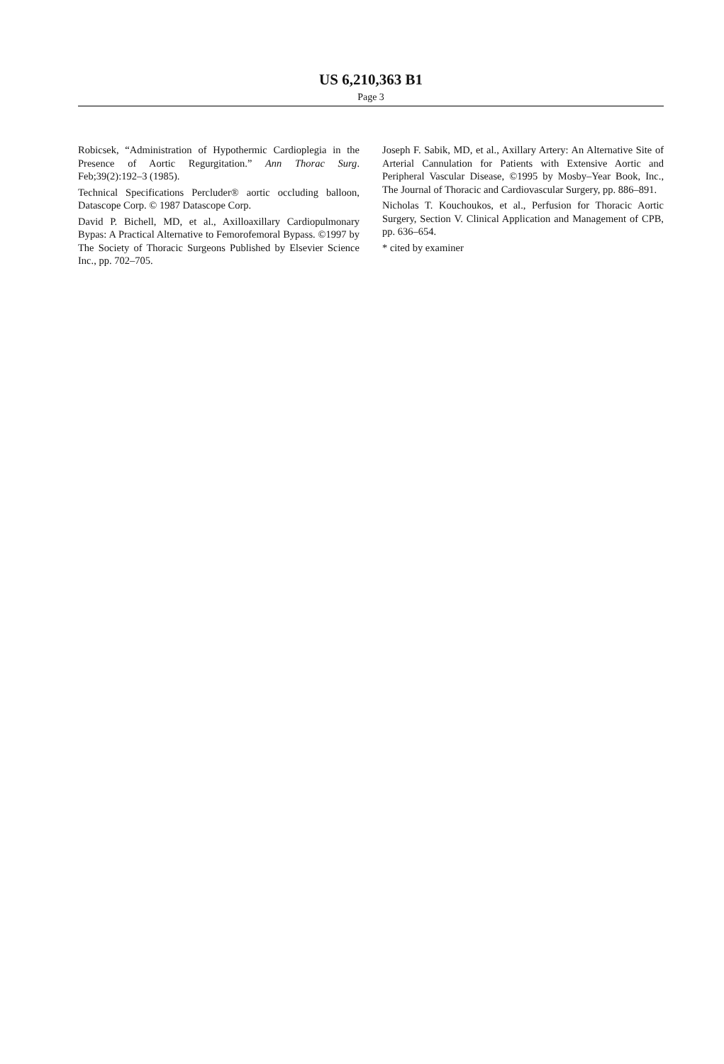US 6,210,363 B1
Page 3
Robicsek, “Administration of Hypothermic Cardioplegia in the Presence of Aortic Regurgitation.” Ann Thorac Surg. Feb;39(2):192–3 (1985).
Technical Specifications Percluder® aortic occluding balloon, Datascope Corp. © 1987 Datascope Corp.
David P. Bichell, MD, et al., Axilloaxillary Cardiopulmonary Bypas: A Practical Alternative to Femorofemoral Bypass. ©1997 by The Society of Thoracic Surgeons Published by Elsevier Science Inc., pp. 702–705.
Joseph F. Sabik, MD, et al., Axillary Artery: An Alternative Site of Arterial Cannulation for Patients with Extensive Aortic and Peripheral Vascular Disease, ©1995 by Mosby–Year Book, Inc., The Journal of Thoracic and Cardiovascular Surgery, pp. 886–891.
Nicholas T. Kouchoukos, et al., Perfusion for Thoracic Aortic Surgery, Section V. Clinical Application and Management of CPB, pp. 636–654.
* cited by examiner